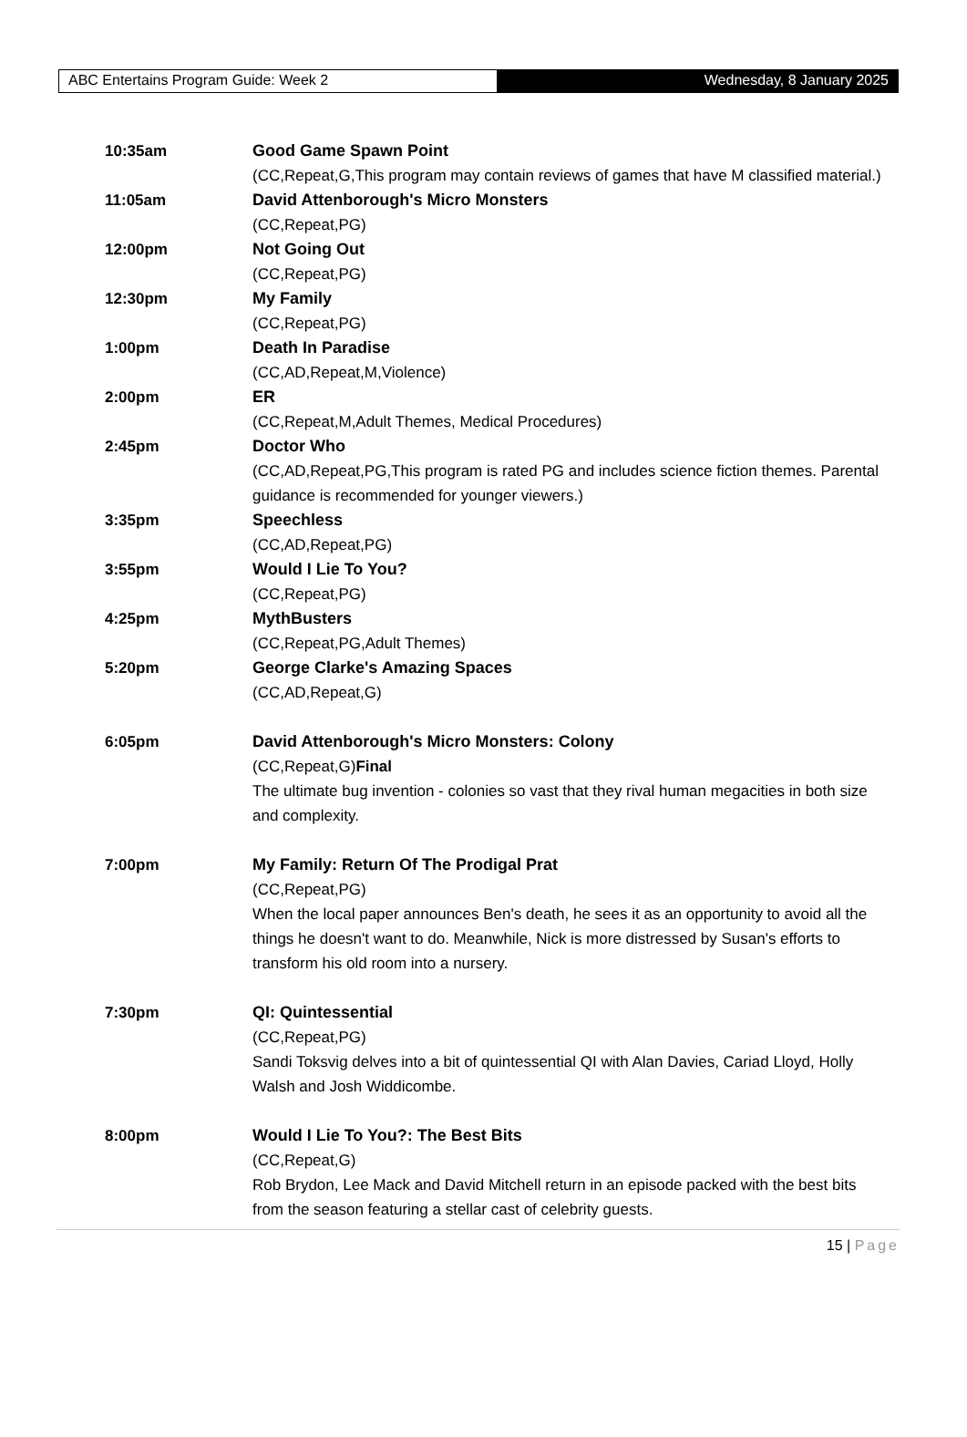ABC Entertains Program Guide: Week 2 Wednesday, 8 January 2025
10:35am Good Game Spawn Point
(CC,Repeat,G,This program may contain reviews of games that have M classified material.)
11:05am David Attenborough's Micro Monsters
(CC,Repeat,PG)
12:00pm Not Going Out
(CC,Repeat,PG)
12:30pm My Family
(CC,Repeat,PG)
1:00pm Death In Paradise
(CC,AD,Repeat,M,Violence)
2:00pm ER
(CC,Repeat,M,Adult Themes, Medical Procedures)
2:45pm Doctor Who
(CC,AD,Repeat,PG,This program is rated PG and includes science fiction themes. Parental guidance is recommended for younger viewers.)
3:35pm Speechless
(CC,AD,Repeat,PG)
3:55pm Would I Lie To You?
(CC,Repeat,PG)
4:25pm MythBusters
(CC,Repeat,PG,Adult Themes)
5:20pm George Clarke's Amazing Spaces
(CC,AD,Repeat,G)
6:05pm David Attenborough's Micro Monsters: Colony
(CC,Repeat,G)Final
The ultimate bug invention - colonies so vast that they rival human megacities in both size and complexity.
7:00pm My Family: Return Of The Prodigal Prat
(CC,Repeat,PG)
When the local paper announces Ben's death, he sees it as an opportunity to avoid all the things he doesn't want to do. Meanwhile, Nick is more distressed by Susan's efforts to transform his old room into a nursery.
7:30pm QI: Quintessential
(CC,Repeat,PG)
Sandi Toksvig delves into a bit of quintessential QI with Alan Davies, Cariad Lloyd, Holly Walsh and Josh Widdicombe.
8:00pm Would I Lie To You?: The Best Bits
(CC,Repeat,G)
Rob Brydon, Lee Mack and David Mitchell return in an episode packed with the best bits from the season featuring a stellar cast of celebrity guests.
15 | Page